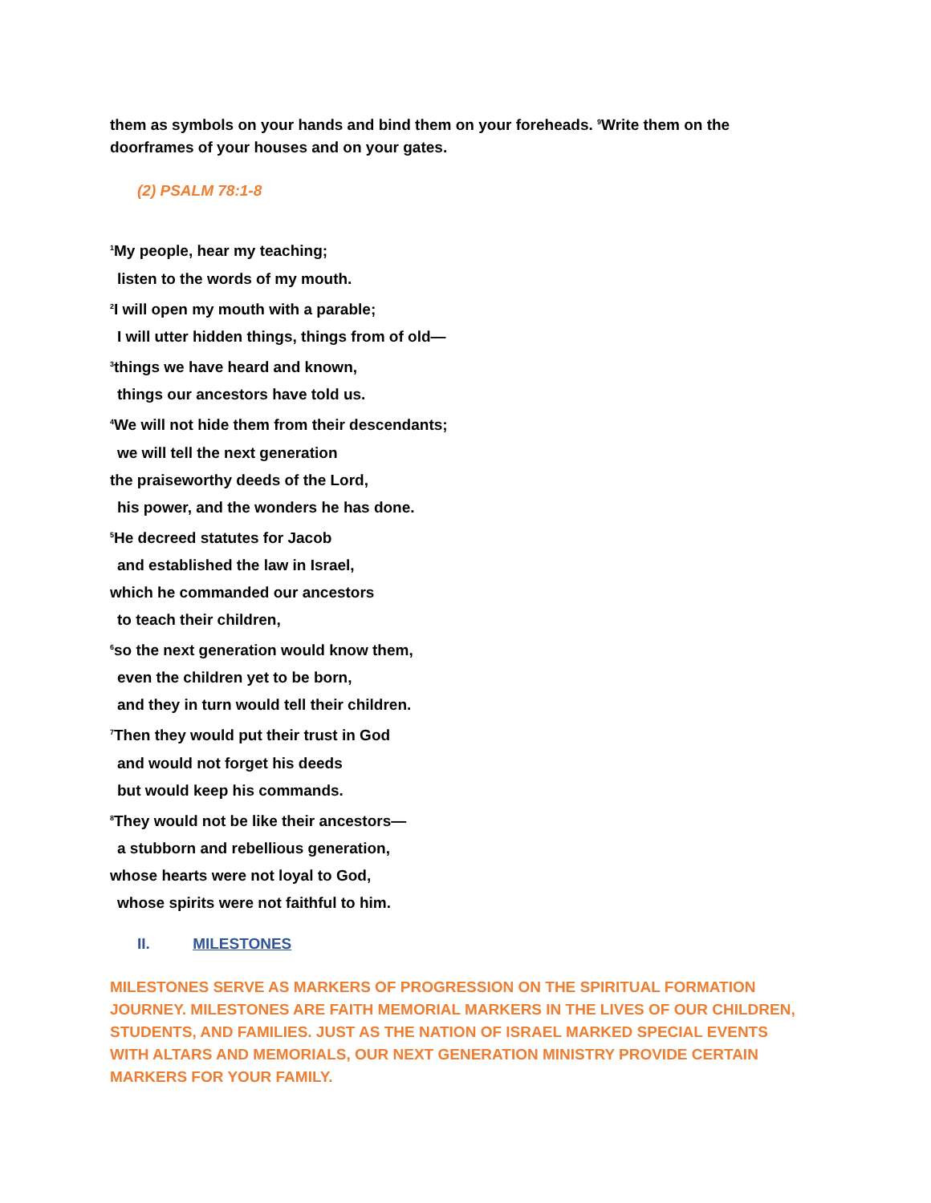them as symbols on your hands and bind them on your foreheads. <sup>9</sup>Write them on the doorframes of your houses and on your gates.
(2) PSALM 78:1-8
<sup>1</sup> My people, hear my teaching;
listen to the words of my mouth.
<sup>2</sup> I will open my mouth with a parable;
I will utter hidden things, things from of old—
<sup>3</sup> things we have heard and known,
things our ancestors have told us.
<sup>4</sup> We will not hide them from their descendants;
we will tell the next generation
the praiseworthy deeds of the Lord,
his power, and the wonders he has done.
<sup>5</sup>He decreed statutes for Jacob
and established the law in Israel,
which he commanded our ancestors
to teach their children,
<sup>6</sup> so the next generation would know them,
even the children yet to be born,
and they in turn would tell their children.
<sup>7</sup> Then they would put their trust in God
and would not forget his deeds
but would keep his commands.
<sup>8</sup> They would not be like their ancestors—
a stubborn and rebellious generation,
whose hearts were not loyal to God,
whose spirits were not faithful to him.
II. MILESTONES
MILESTONES SERVE AS MARKERS OF PROGRESSION ON THE SPIRITUAL FORMATION JOURNEY. MILESTONES ARE FAITH MEMORIAL MARKERS IN THE LIVES OF OUR CHILDREN, STUDENTS, AND FAMILIES. JUST AS THE NATION OF ISRAEL MARKED SPECIAL EVENTS WITH ALTARS AND MEMORIALS, OUR NEXT GENERATION MINISTRY PROVIDE CERTAIN MARKERS FOR YOUR FAMILY.